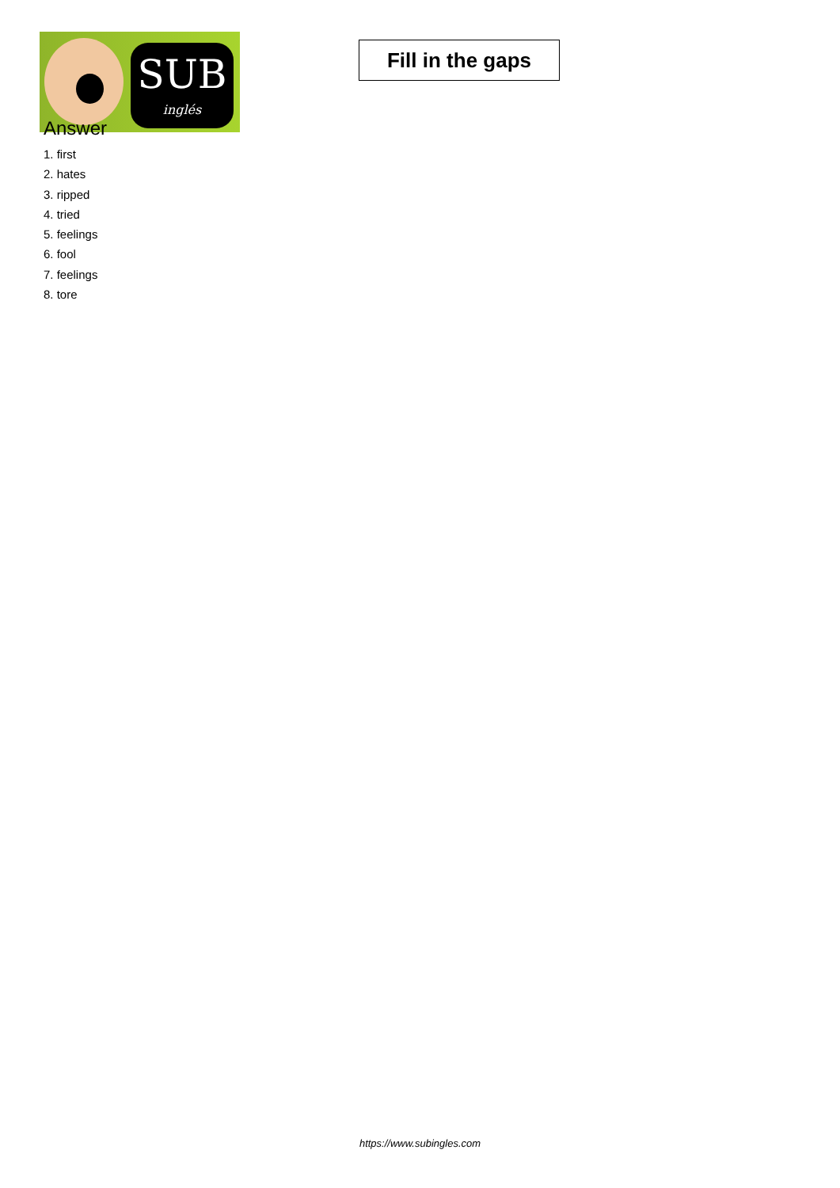SUB
inglés
Fill in the gaps
Answer
1. first
2. hates
3. ripped
4. tried
5. feelings
6. fool
7. feelings
8. tore
https://www.subingles.com